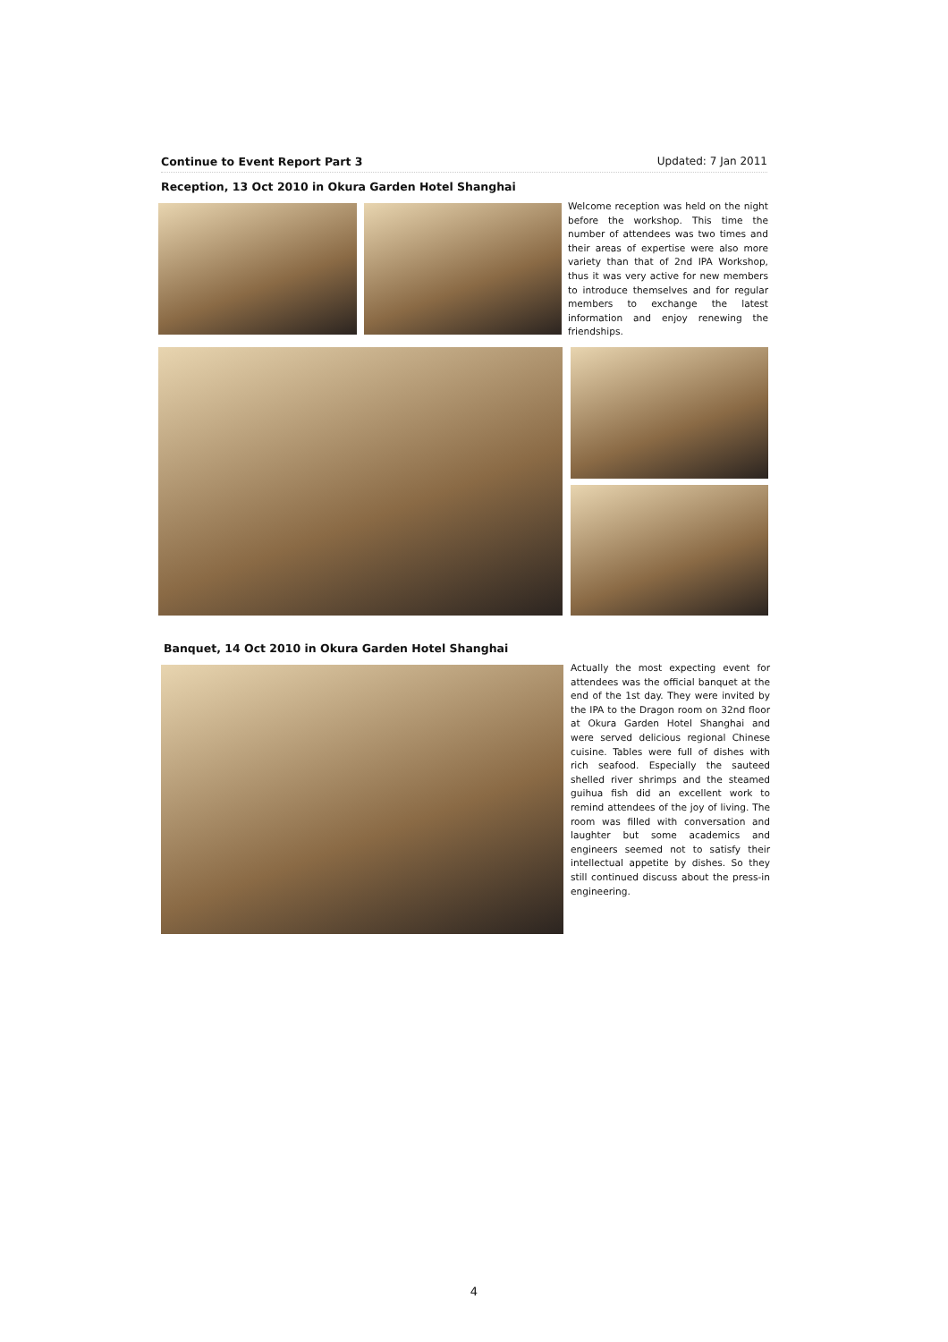Continue to Event Report Part 3 Updated: 7 Jan 2011
Reception, 13 Oct 2010 in Okura Garden Hotel Shanghai
Welcome reception was held on the night before the workshop. This time the number of attendees was two times and their areas of expertise were also more variety than that of 2nd IPA Workshop, thus it was very active for new members to introduce themselves and for regular members to exchange the latest information and enjoy renewing the friendships.
Banquet, 14 Oct 2010 in Okura Garden Hotel Shanghai
Actually the most expecting event for attendees was the official banquet at the end of the 1st day. They were invited by the IPA to the Dragon room on 32nd floor at Okura Garden Hotel Shanghai and were served delicious regional Chinese cuisine. Tables were full of dishes with rich seafood. Especially the sauteed shelled river shrimps and the steamed guihua fish did an excellent work to remind attendees of the joy of living. The room was filled with conversation and laughter but some academics and engineers seemed not to satisfy their intellectual appetite by dishes. So they still continued discuss about the press-in engineering.
4